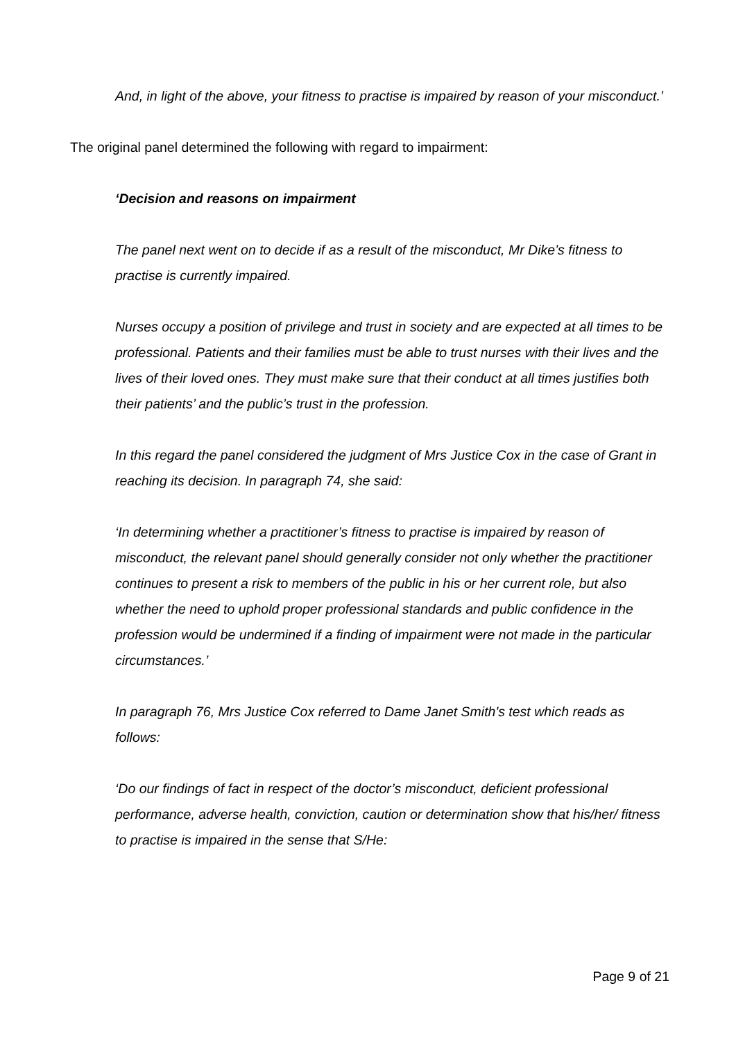And, in light of the above, your fitness to practise is impaired by reason of your misconduct.’
The original panel determined the following with regard to impairment:
‘Decision and reasons on impairment
The panel next went on to decide if as a result of the misconduct, Mr Dike’s fitness to practise is currently impaired.
Nurses occupy a position of privilege and trust in society and are expected at all times to be professional. Patients and their families must be able to trust nurses with their lives and the lives of their loved ones. They must make sure that their conduct at all times justifies both their patients’ and the public’s trust in the profession.
In this regard the panel considered the judgment of Mrs Justice Cox in the case of Grant in reaching its decision. In paragraph 74, she said:
‘In determining whether a practitioner’s fitness to practise is impaired by reason of misconduct, the relevant panel should generally consider not only whether the practitioner continues to present a risk to members of the public in his or her current role, but also whether the need to uphold proper professional standards and public confidence in the profession would be undermined if a finding of impairment were not made in the particular circumstances.’
In paragraph 76, Mrs Justice Cox referred to Dame Janet Smith's test which reads as follows:
‘Do our findings of fact in respect of the doctor’s misconduct, deficient professional performance, adverse health, conviction, caution or determination show that his/her/ fitness to practise is impaired in the sense that S/He:
Page 9 of 21